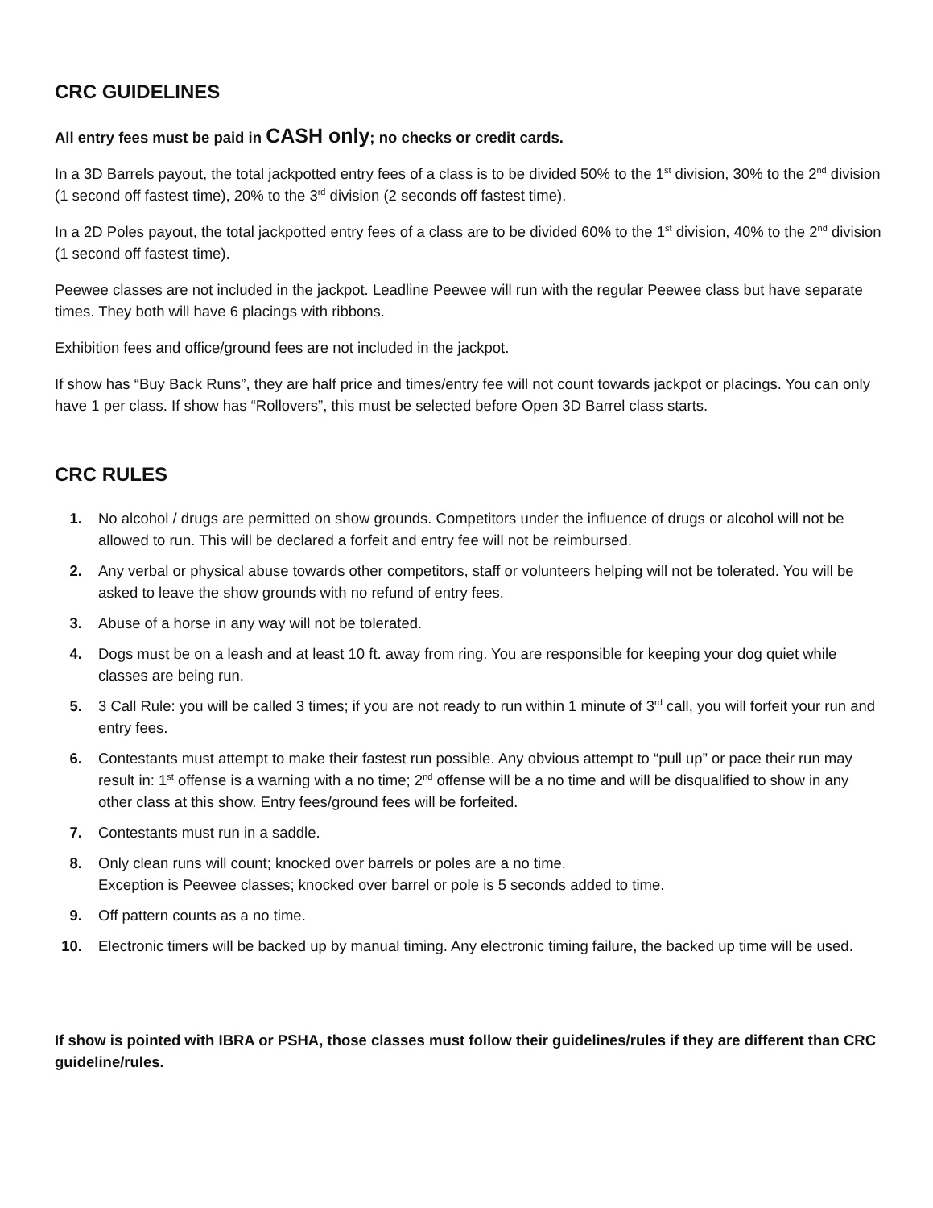CRC GUIDELINES
All entry fees must be paid in CASH only; no checks or credit cards.
In a 3D Barrels payout, the total jackpotted entry fees of a class is to be divided 50% to the 1<sup>st</sup> division, 30% to the 2<sup>nd</sup> division (1 second off fastest time), 20% to the 3<sup>rd</sup> division (2 seconds off fastest time).
In a 2D Poles payout, the total jackpotted entry fees of a class are to be divided 60% to the 1<sup>st</sup> division, 40% to the 2<sup>nd</sup> division (1 second off fastest time).
Peewee classes are not included in the jackpot. Leadline Peewee will run with the regular Peewee class but have separate times. They both will have 6 placings with ribbons.
Exhibition fees and office/ground fees are not included in the jackpot.
If show has “Buy Back Runs”, they are half price and times/entry fee will not count towards jackpot or placings. You can only have 1 per class. If show has “Rollovers”, this must be selected before Open 3D Barrel class starts.
CRC RULES
1. No alcohol / drugs are permitted on show grounds. Competitors under the influence of drugs or alcohol will not be allowed to run. This will be declared a forfeit and entry fee will not be reimbursed.
2. Any verbal or physical abuse towards other competitors, staff or volunteers helping will not be tolerated. You will be asked to leave the show grounds with no refund of entry fees.
3. Abuse of a horse in any way will not be tolerated.
4. Dogs must be on a leash and at least 10 ft. away from ring. You are responsible for keeping your dog quiet while classes are being run.
5. 3 Call Rule: you will be called 3 times; if you are not ready to run within 1 minute of 3<sup>rd</sup> call, you will forfeit your run and entry fees.
6. Contestants must attempt to make their fastest run possible. Any obvious attempt to “pull up” or pace their run may result in: 1<sup>st</sup> offense is a warning with a no time; 2<sup>nd</sup> offense will be a no time and will be disqualified to show in any other class at this show. Entry fees/ground fees will be forfeited.
7. Contestants must run in a saddle.
8. Only clean runs will count; knocked over barrels or poles are a no time.
Exception is Peewee classes; knocked over barrel or pole is 5 seconds added to time.
9. Off pattern counts as a no time.
10. Electronic timers will be backed up by manual timing. Any electronic timing failure, the backed up time will be used.
If show is pointed with IBRA or PSHA, those classes must follow their guidelines/rules if they are different than CRC guideline/rules.